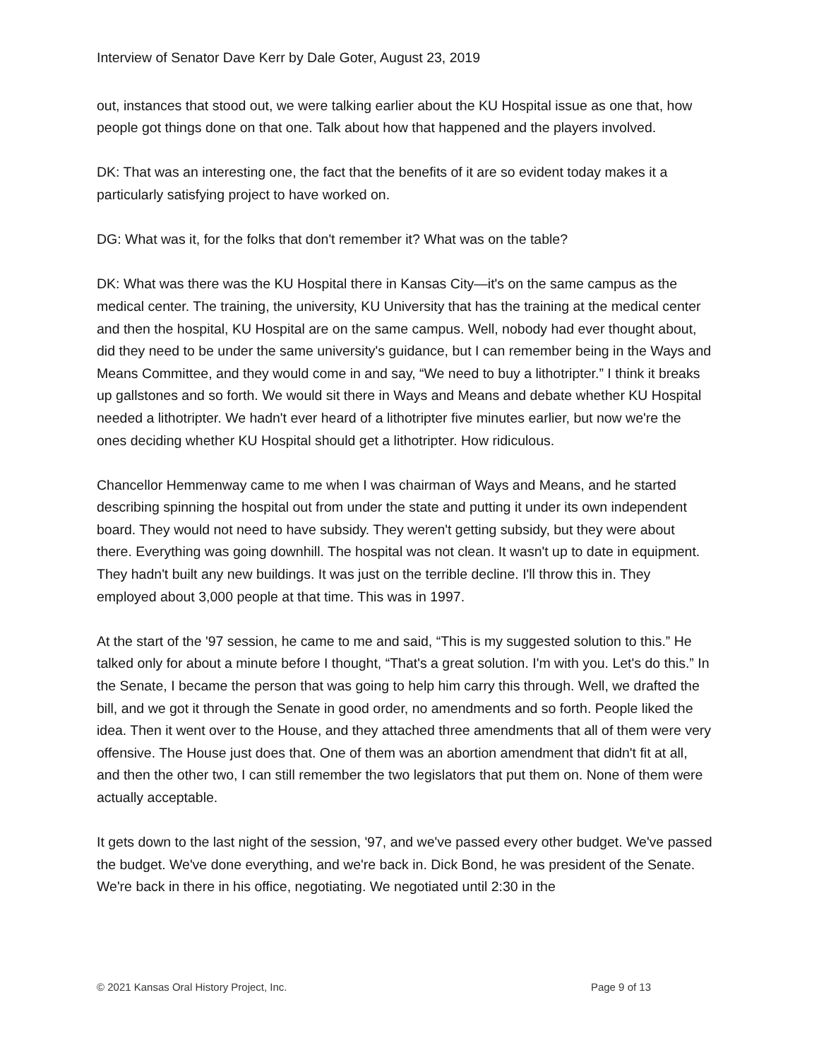Interview of Senator Dave Kerr by Dale Goter, August 23, 2019
out, instances that stood out, we were talking earlier about the KU Hospital issue as one that, how people got things done on that one. Talk about how that happened and the players involved.
DK: That was an interesting one, the fact that the benefits of it are so evident today makes it a particularly satisfying project to have worked on.
DG: What was it, for the folks that don't remember it? What was on the table?
DK: What was there was the KU Hospital there in Kansas City—it's on the same campus as the medical center. The training, the university, KU University that has the training at the medical center and then the hospital, KU Hospital are on the same campus. Well, nobody had ever thought about, did they need to be under the same university's guidance, but I can remember being in the Ways and Means Committee, and they would come in and say, “We need to buy a lithotripter.” I think it breaks up gallstones and so forth. We would sit there in Ways and Means and debate whether KU Hospital needed a lithotripter. We hadn't ever heard of a lithotripter five minutes earlier, but now we're the ones deciding whether KU Hospital should get a lithotripter. How ridiculous.
Chancellor Hemmenway came to me when I was chairman of Ways and Means, and he started describing spinning the hospital out from under the state and putting it under its own independent board. They would not need to have subsidy. They weren't getting subsidy, but they were about there. Everything was going downhill. The hospital was not clean. It wasn't up to date in equipment. They hadn't built any new buildings. It was just on the terrible decline. I'll throw this in. They employed about 3,000 people at that time. This was in 1997.
At the start of the '97 session, he came to me and said, “This is my suggested solution to this.” He talked only for about a minute before I thought, “That's a great solution. I'm with you. Let's do this.” In the Senate, I became the person that was going to help him carry this through. Well, we drafted the bill, and we got it through the Senate in good order, no amendments and so forth. People liked the idea. Then it went over to the House, and they attached three amendments that all of them were very offensive. The House just does that. One of them was an abortion amendment that didn't fit at all, and then the other two, I can still remember the two legislators that put them on. None of them were actually acceptable.
It gets down to the last night of the session, '97, and we've passed every other budget. We've passed the budget. We've done everything, and we're back in. Dick Bond, he was president of the Senate. We're back in there in his office, negotiating. We negotiated until 2:30 in the
© 2021 Kansas Oral History Project, Inc. Page 9 of 13